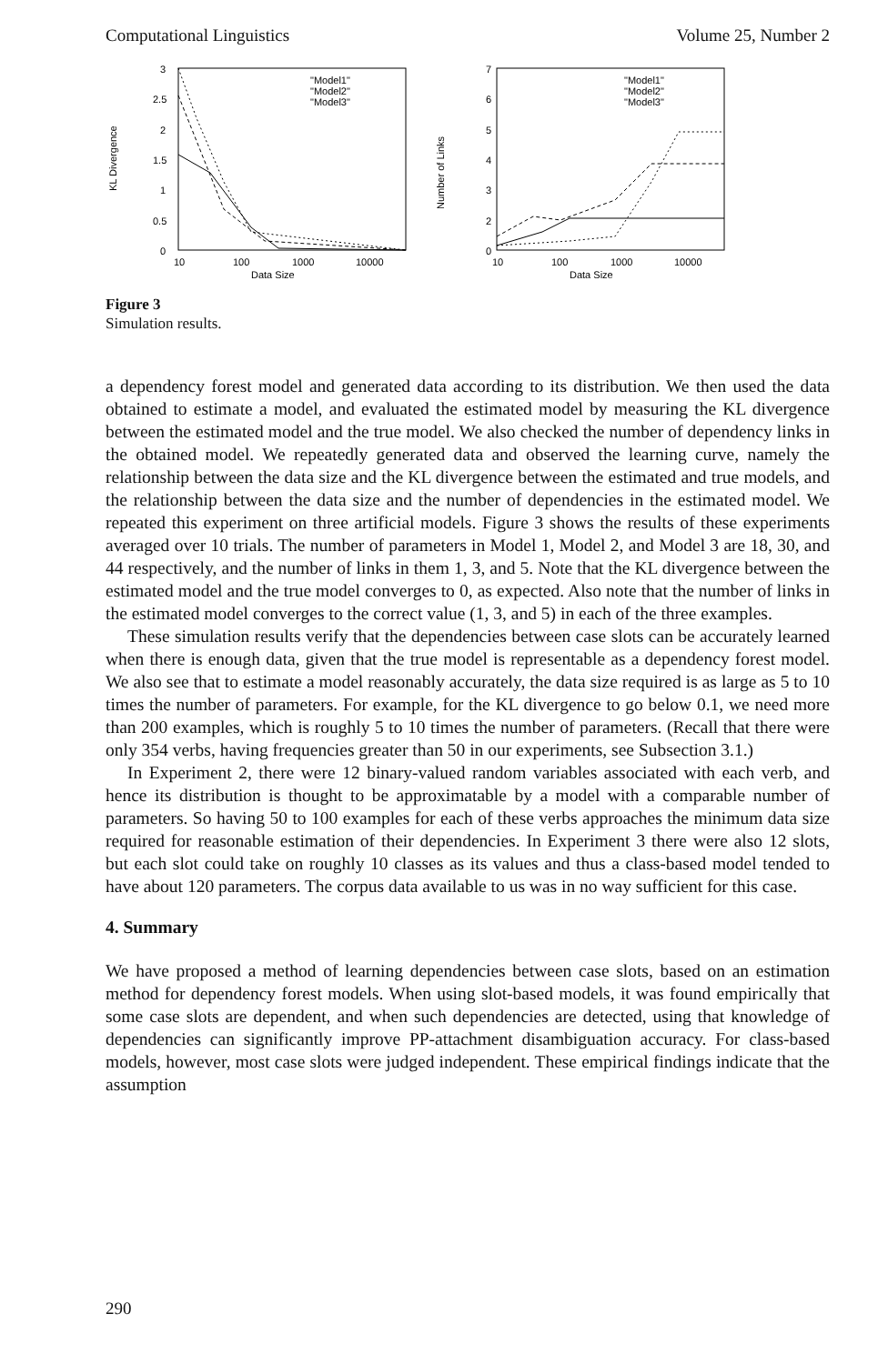Computational Linguistics Volume 25, Number 2
KL Divergence
3
2.5
2
1.5
1
0.5
0
10
100
1000
10000
Data Size
"Model1"
"Model2"
"Model3"
Number of Links
7
6
5
4
3
2
0
10
100
1000
10000
Data Size
"Model1"
"Model2"
"Model3"
Figure 3
Simulation results.
a dependency forest model and generated data according to its distribution. We then used the data obtained to estimate a model, and evaluated the estimated model by measuring the KL divergence between the estimated model and the true model. We also checked the number of dependency links in the obtained model. We repeatedly generated data and observed the learning curve, namely the relationship between the data size and the KL divergence between the estimated and true models, and the relationship between the data size and the number of dependencies in the estimated model. We repeated this experiment on three artificial models. Figure 3 shows the results of these experiments averaged over 10 trials. The number of parameters in Model 1, Model 2, and Model 3 are 18, 30, and 44 respectively, and the number of links in them 1, 3, and 5. Note that the KL divergence between the estimated model and the true model converges to 0, as expected. Also note that the number of links in the estimated model converges to the correct value (1, 3, and 5) in each of the three examples.
These simulation results verify that the dependencies between case slots can be accurately learned when there is enough data, given that the true model is representable as a dependency forest model. We also see that to estimate a model reasonably accurately, the data size required is as large as 5 to 10 times the number of parameters. For example, for the KL divergence to go below 0.1, we need more than 200 examples, which is roughly 5 to 10 times the number of parameters. (Recall that there were only 354 verbs, having frequencies greater than 50 in our experiments, see Subsection 3.1.)
In Experiment 2, there were 12 binary-valued random variables associated with each verb, and hence its distribution is thought to be approximatable by a model with a comparable number of parameters. So having 50 to 100 examples for each of these verbs approaches the minimum data size required for reasonable estimation of their dependencies. In Experiment 3 there were also 12 slots, but each slot could take on roughly 10 classes as its values and thus a class-based model tended to have about 120 parameters. The corpus data available to us was in no way sufficient for this case.
4. Summary
We have proposed a method of learning dependencies between case slots, based on an estimation method for dependency forest models. When using slot-based models, it was found empirically that some case slots are dependent, and when such dependencies are detected, using that knowledge of dependencies can significantly improve PP-attachment disambiguation accuracy. For class-based models, however, most case slots were judged independent. These empirical findings indicate that the assumption
290